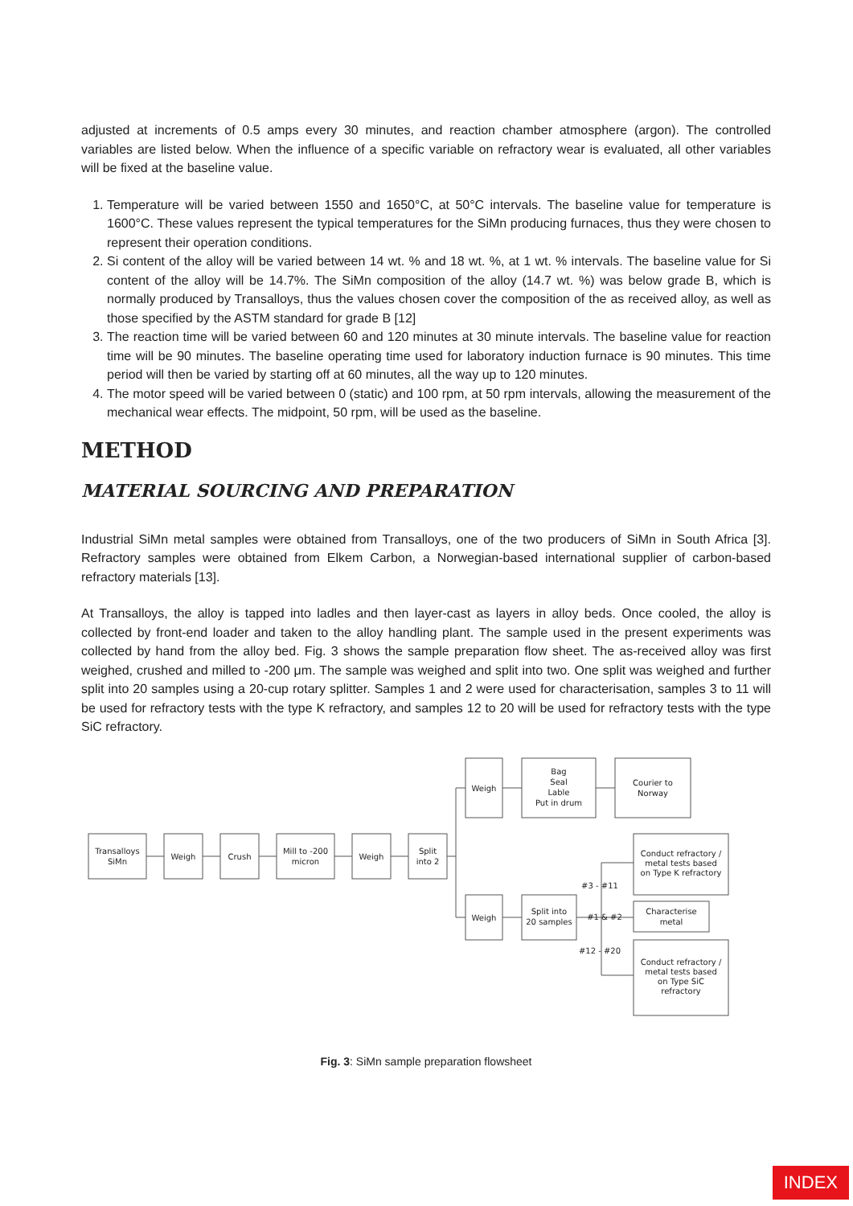adjusted at increments of 0.5 amps every 30 minutes, and reaction chamber atmosphere (argon). The controlled variables are listed below. When the influence of a specific variable on refractory wear is evaluated, all other variables will be fixed at the baseline value.
1. Temperature will be varied between 1550 and 1650°C, at 50°C intervals. The baseline value for temperature is 1600°C. These values represent the typical temperatures for the SiMn producing furnaces, thus they were chosen to represent their operation conditions.
2. Si content of the alloy will be varied between 14 wt. % and 18 wt. %, at 1 wt. % intervals. The baseline value for Si content of the alloy will be 14.7%. The SiMn composition of the alloy (14.7 wt. %) was below grade B, which is normally produced by Transalloys, thus the values chosen cover the composition of the as received alloy, as well as those specified by the ASTM standard for grade B [12]
3. The reaction time will be varied between 60 and 120 minutes at 30 minute intervals. The baseline value for reaction time will be 90 minutes. The baseline operating time used for laboratory induction furnace is 90 minutes. This time period will then be varied by starting off at 60 minutes, all the way up to 120 minutes.
4. The motor speed will be varied between 0 (static) and 100 rpm, at 50 rpm intervals, allowing the measurement of the mechanical wear effects. The midpoint, 50 rpm, will be used as the baseline.
METHOD
MATERIAL SOURCING AND PREPARATION
Industrial SiMn metal samples were obtained from Transalloys, one of the two producers of SiMn in South Africa [3]. Refractory samples were obtained from Elkem Carbon, a Norwegian-based international supplier of carbon-based refractory materials [13].
At Transalloys, the alloy is tapped into ladles and then layer-cast as layers in alloy beds. Once cooled, the alloy is collected by front-end loader and taken to the alloy handling plant. The sample used in the present experiments was collected by hand from the alloy bed. Fig. 3 shows the sample preparation flow sheet. The as-received alloy was first weighed, crushed and milled to -200 μm. The sample was weighed and split into two. One split was weighed and further split into 20 samples using a 20-cup rotary splitter. Samples 1 and 2 were used for characterisation, samples 3 to 11 will be used for refractory tests with the type K refractory, and samples 12 to 20 will be used for refractory tests with the type SiC refractory.
Transalloys
SiMn
Weigh
Crush
Mill to -200
micron
Weigh
Split
into 2
Weigh
Bag
Seal
Lable
Put in drum
Courier to
Norway
Weigh
Split into
20 samples
Conduct refractory /
metal tests based
on Type K refractory
Characterise
metal
Conduct refractory /
metal tests based
on Type SiC
refractory
#3 - #11
#1 & #2
#12 - #20
Fig. 3: SiMn sample preparation flowsheet
INDEX